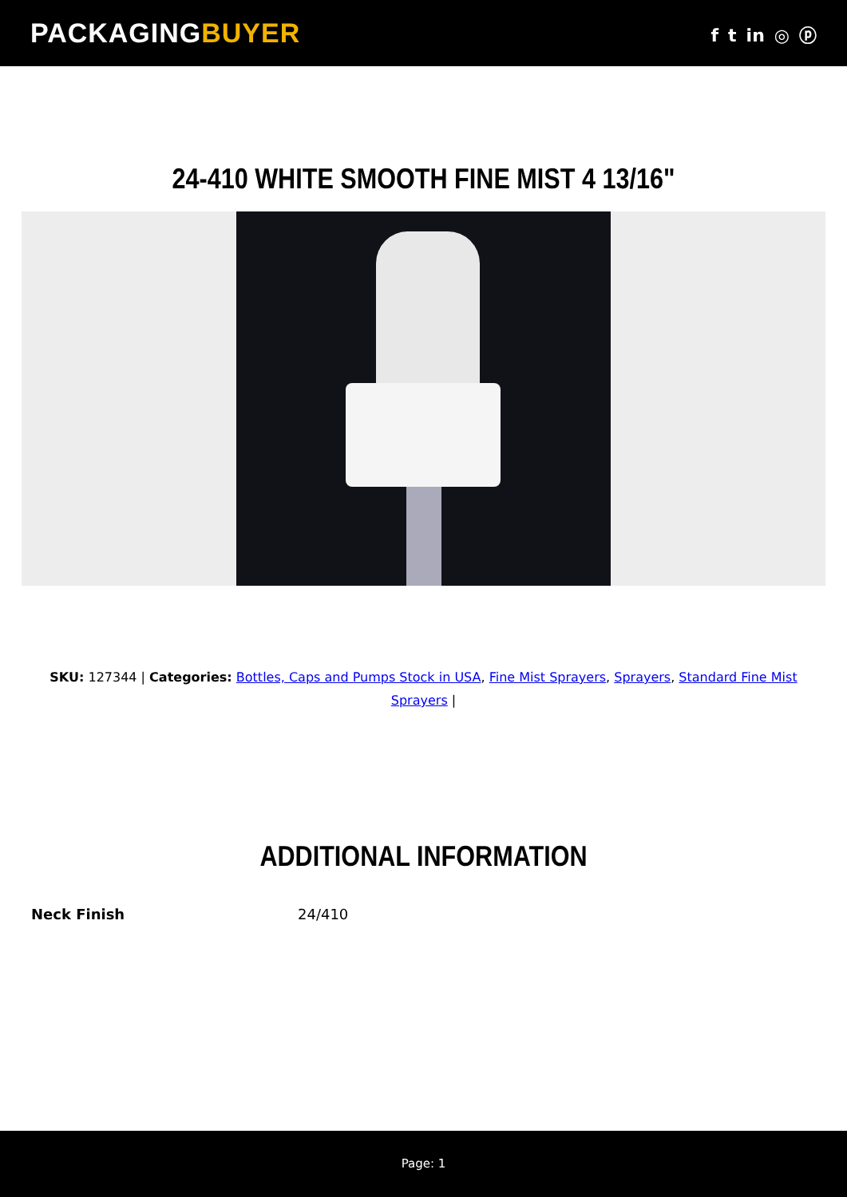PACKAGINGBUYER
f t in ◎ ⓟ
24-410 WHITE SMOOTH FINE MIST 4 13/16"
SKU: 127344 | Categories: Bottles, Caps and Pumps Stock in USA, Fine Mist Sprayers, Sprayers, Standard Fine Mist Sprayers |
ADDITIONAL INFORMATION
| Neck Finish | 24/410 |
Page: 1